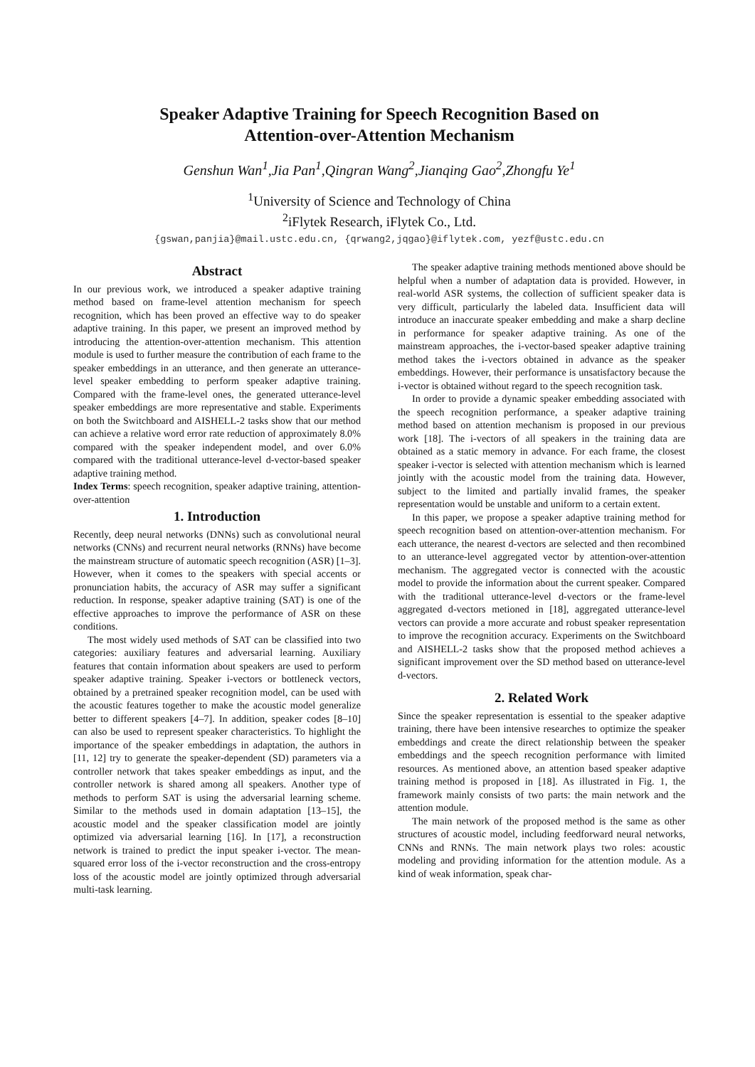Speaker Adaptive Training for Speech Recognition Based on
Attention-over-Attention Mechanism
Genshun Wan<sup>1</sup>,Jia Pan<sup>1</sup>,Qingran Wang<sup>2</sup>,Jianqing Gao<sup>2</sup>,Zhongfu Ye<sup>1</sup>
<sup>1</sup> University of Science and Technology of China
<sup>2</sup> iFlytek Research, iFlytek Co., Ltd.
{gswan,panjia}@mail.ustc.edu.cn, {qrwang2,jqgao}@iflytek.com, yezf@ustc.edu.cn
Abstract
In our previous work, we introduced a speaker adaptive training method based on frame-level attention mechanism for speech recognition, which has been proved an effective way to do speaker adaptive training. In this paper, we present an improved method by introducing the attention-over-attention mechanism. This attention module is used to further measure the contribution of each frame to the speaker embeddings in an utterance, and then generate an utterance-level speaker embedding to perform speaker adaptive training. Compared with the frame-level ones, the generated utterance-level speaker embeddings are more representative and stable. Experiments on both the Switchboard and AISHELL-2 tasks show that our method can achieve a relative word error rate reduction of approximately 8.0% compared with the speaker independent model, and over 6.0% compared with the traditional utterance-level d-vector-based speaker adaptive training method.
Index Terms: speech recognition, speaker adaptive training, attention-over-attention
1. Introduction
Recently, deep neural networks (DNNs) such as convolutional neural networks (CNNs) and recurrent neural networks (RNNs) have become the mainstream structure of automatic speech recognition (ASR) [1–3]. However, when it comes to the speakers with special accents or pronunciation habits, the accuracy of ASR may suffer a significant reduction. In response, speaker adaptive training (SAT) is one of the effective approaches to improve the performance of ASR on these conditions.
The most widely used methods of SAT can be classified into two categories: auxiliary features and adversarial learning. Auxiliary features that contain information about speakers are used to perform speaker adaptive training. Speaker i-vectors or bottleneck vectors, obtained by a pretrained speaker recognition model, can be used with the acoustic features together to make the acoustic model generalize better to different speakers [4–7]. In addition, speaker codes [8–10] can also be used to represent speaker characteristics. To highlight the importance of the speaker embeddings in adaptation, the authors in [11, 12] try to generate the speaker-dependent (SD) parameters via a controller network that takes speaker embeddings as input, and the controller network is shared among all speakers. Another type of methods to perform SAT is using the adversarial learning scheme. Similar to the methods used in domain adaptation [13–15], the acoustic model and the speaker classification model are jointly optimized via adversarial learning [16]. In [17], a reconstruction network is trained to predict the input speaker i-vector. The mean-squared error loss of the i-vector reconstruction and the cross-entropy loss of the acoustic model are jointly optimized through adversarial multi-task learning.
The speaker adaptive training methods mentioned above should be helpful when a number of adaptation data is provided. However, in real-world ASR systems, the collection of sufficient speaker data is very difficult, particularly the labeled data. Insufficient data will introduce an inaccurate speaker embedding and make a sharp decline in performance for speaker adaptive training. As one of the mainstream approaches, the i-vector-based speaker adaptive training method takes the i-vectors obtained in advance as the speaker embeddings. However, their performance is unsatisfactory because the i-vector is obtained without regard to the speech recognition task.
In order to provide a dynamic speaker embedding associated with the speech recognition performance, a speaker adaptive training method based on attention mechanism is proposed in our previous work [18]. The i-vectors of all speakers in the training data are obtained as a static memory in advance. For each frame, the closest speaker i-vector is selected with attention mechanism which is learned jointly with the acoustic model from the training data. However, subject to the limited and partially invalid frames, the speaker representation would be unstable and uniform to a certain extent.
In this paper, we propose a speaker adaptive training method for speech recognition based on attention-over-attention mechanism. For each utterance, the nearest d-vectors are selected and then recombined to an utterance-level aggregated vector by attention-over-attention mechanism. The aggregated vector is connected with the acoustic model to provide the information about the current speaker. Compared with the traditional utterance-level d-vectors or the frame-level aggregated d-vectors metioned in [18], aggregated utterance-level vectors can provide a more accurate and robust speaker representation to improve the recognition accuracy. Experiments on the Switchboard and AISHELL-2 tasks show that the proposed method achieves a significant improvement over the SD method based on utterance-level d-vectors.
2. Related Work
Since the speaker representation is essential to the speaker adaptive training, there have been intensive researches to optimize the speaker embeddings and create the direct relationship between the speaker embeddings and the speech recognition performance with limited resources. As mentioned above, an attention based speaker adaptive training method is proposed in [18]. As illustrated in Fig. 1, the framework mainly consists of two parts: the main network and the attention module.
The main network of the proposed method is the same as other structures of acoustic model, including feedforward neural networks, CNNs and RNNs. The main network plays two roles: acoustic modeling and providing information for the attention module. As a kind of weak information, speak char-